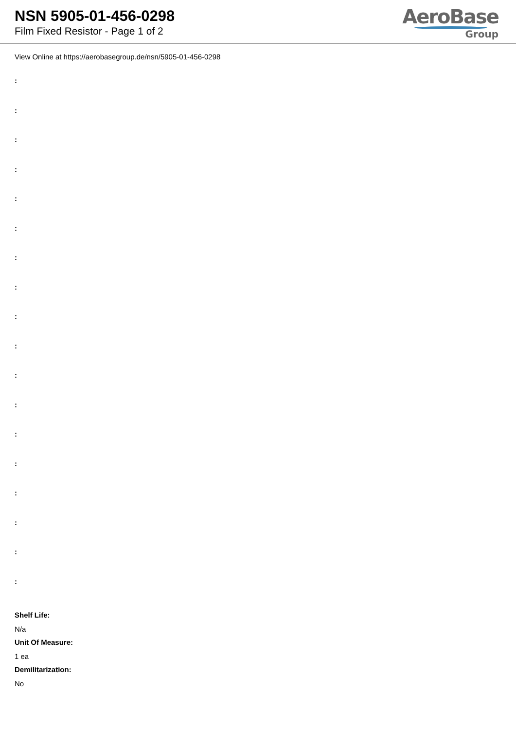NSN 5905-01-456-0298
Film Fixed Resistor - Page 1 of 2
AeroBase
Group
View Online at https://aerobasegroup.de/nsn/5905-01-456-0298
:
:
:
:
:
:
:
:
:
:
:
:
:
:
:
:
:
:
Shelf Life:
N/a
Unit Of Measure:
1 ea
Demilitarization:
No